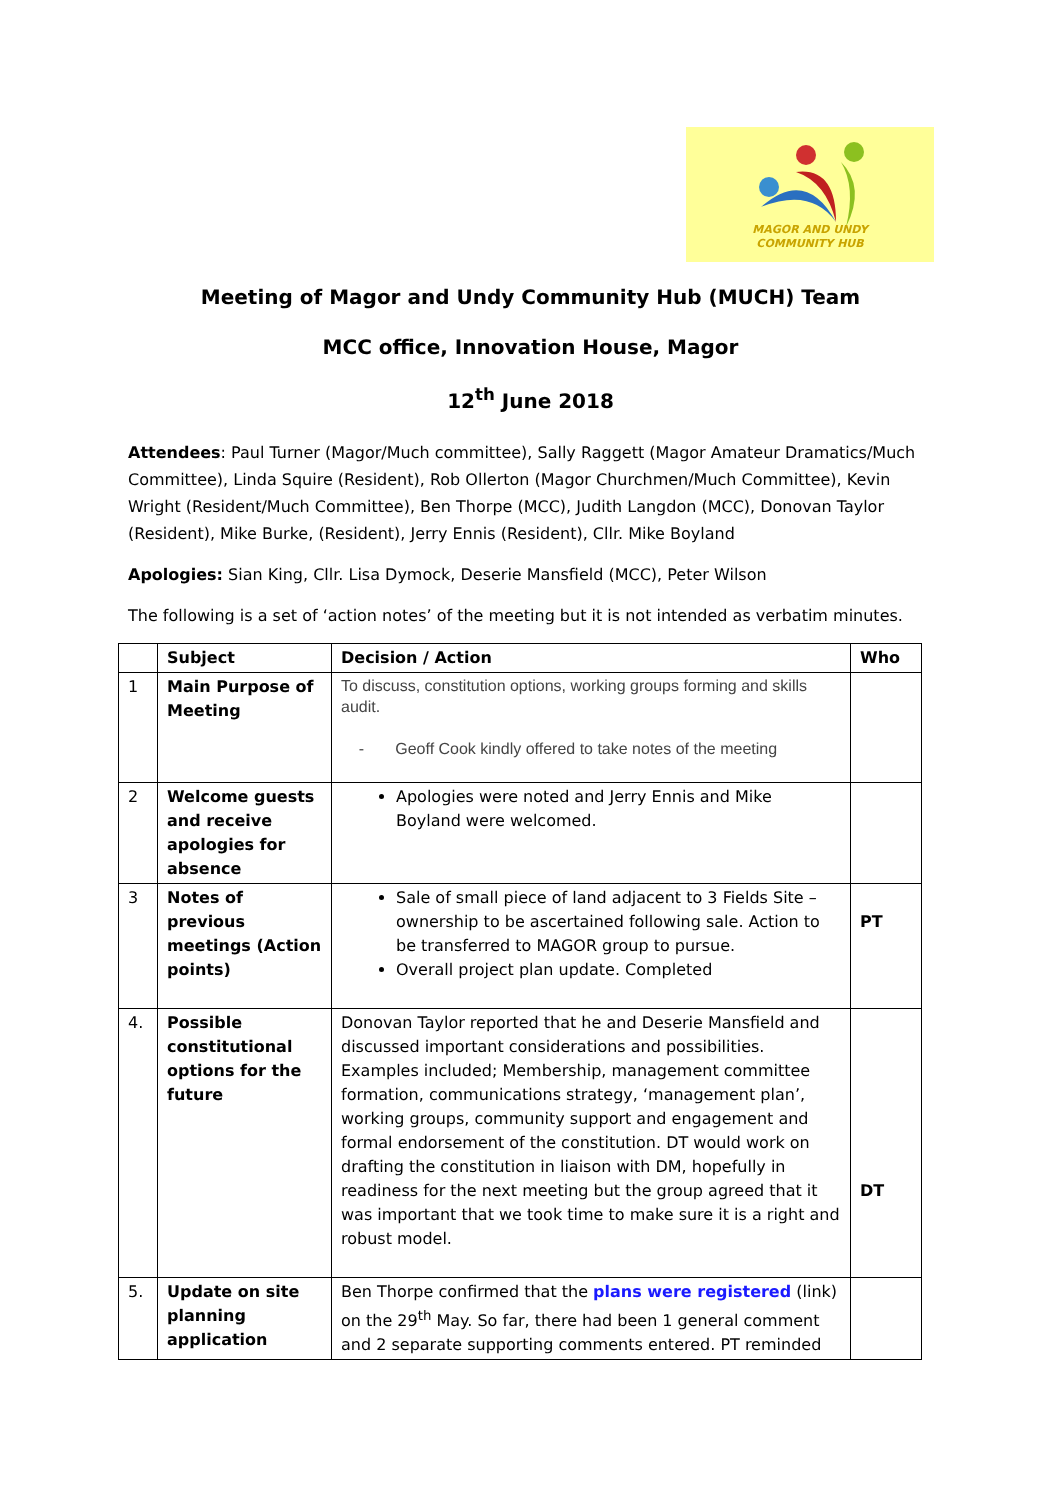MAGOR AND UNDY
COMMUNITY HUB
Meeting of Magor and Undy Community Hub (MUCH) Team
MCC office, Innovation House, Magor
12<sup>th</sup> June 2018
Attendees: Paul Turner (Magor/Much committee), Sally Raggett (Magor Amateur Dramatics/Much Committee), Linda Squire (Resident), Rob Ollerton (Magor Churchmen/Much Committee), Kevin Wright (Resident/Much Committee), Ben Thorpe (MCC), Judith Langdon (MCC), Donovan Taylor (Resident), Mike Burke, (Resident), Jerry Ennis (Resident), Cllr. Mike Boyland
Apologies: Sian King, Cllr. Lisa Dymock, Deserie Mansfield (MCC), Peter Wilson
The following is a set of ‘action notes’ of the meeting but it is not intended as verbatim minutes.
| | Subject | Decision / Action | Who |
| --- | --- | --- | --- |
| 1 | Main Purpose of Meeting | To discuss, constitution options, working groups forming and skills audit. - Geoff Cook kindly offered to take notes of the meeting | |
| 2 | Welcome guests and receive apologies for absence | Apologies were noted and Jerry Ennis and Mike Boyland were welcomed. | |
| 3 | Notes of previous meetings (Action points) | Sale of small piece of land adjacent to 3 Fields Site – ownership to be ascertained following sale. Action to be transferred to MAGOR group to pursue. Overall project plan update. Completed | PT |
| 4. | Possible constitutional options for the future | Donovan Taylor reported that he and Deserie Mansfield and discussed important considerations and possibilities. Examples included; Membership, management committee formation, communications strategy, ‘management plan’, working groups, community support and engagement and formal endorsement of the constitution. DT would work on drafting the constitution in liaison with DM, hopefully in readiness for the next meeting but the group agreed that it was important that we took time to make sure it is a right and robust model. | DT |
| 5. | Update on site planning application | Ben Thorpe confirmed that the plans were registered (link) on the 29<sup>th</sup> May. So far, there had been 1 general comment and 2 separate supporting comments entered. PT reminded | |